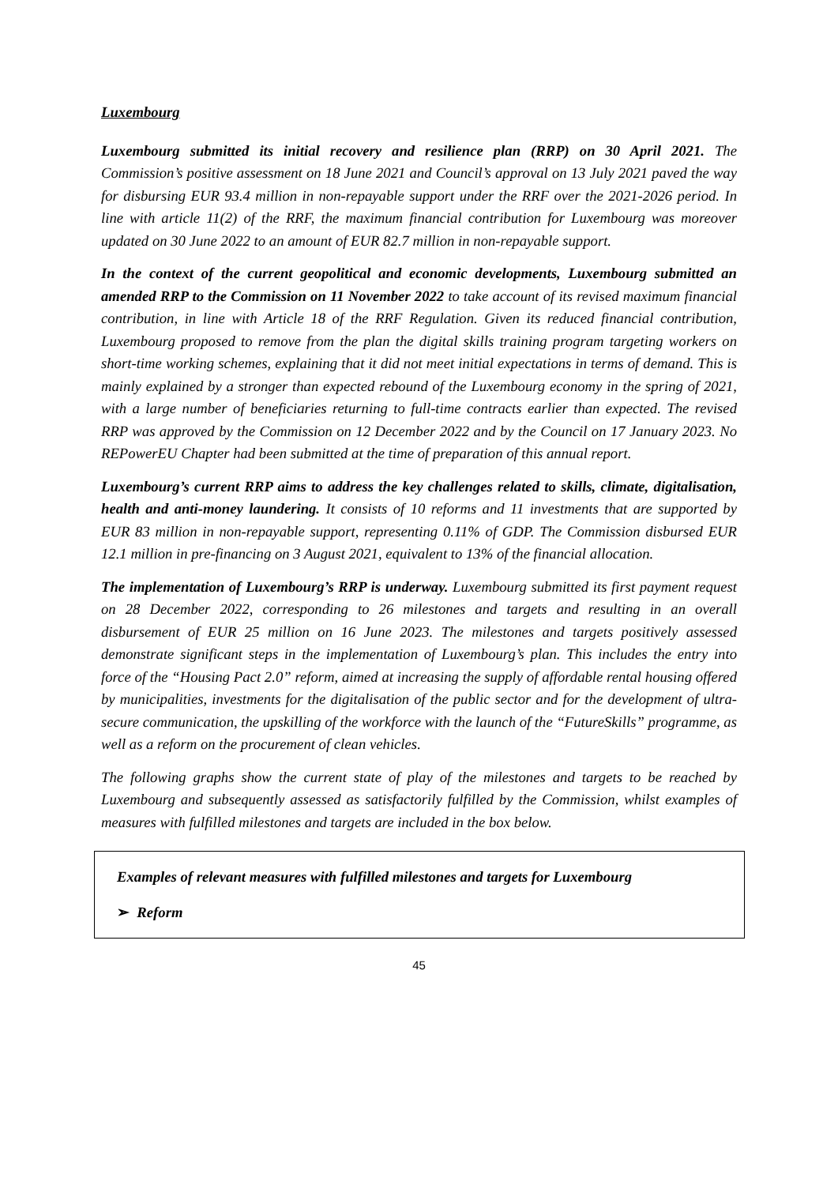Luxembourg
Luxembourg submitted its initial recovery and resilience plan (RRP) on 30 April 2021. The Commission’s positive assessment on 18 June 2021 and Council’s approval on 13 July 2021 paved the way for disbursing EUR 93.4 million in non-repayable support under the RRF over the 2021-2026 period. In line with article 11(2) of the RRF, the maximum financial contribution for Luxembourg was moreover updated on 30 June 2022 to an amount of EUR 82.7 million in non-repayable support.
In the context of the current geopolitical and economic developments, Luxembourg submitted an amended RRP to the Commission on 11 November 2022 to take account of its revised maximum financial contribution, in line with Article 18 of the RRF Regulation. Given its reduced financial contribution, Luxembourg proposed to remove from the plan the digital skills training program targeting workers on short-time working schemes, explaining that it did not meet initial expectations in terms of demand. This is mainly explained by a stronger than expected rebound of the Luxembourg economy in the spring of 2021, with a large number of beneficiaries returning to full-time contracts earlier than expected. The revised RRP was approved by the Commission on 12 December 2022 and by the Council on 17 January 2023. No REPowerEU Chapter had been submitted at the time of preparation of this annual report.
Luxembourg’s current RRP aims to address the key challenges related to skills, climate, digitalisation, health and anti-money laundering. It consists of 10 reforms and 11 investments that are supported by EUR 83 million in non-repayable support, representing 0.11% of GDP. The Commission disbursed EUR 12.1 million in pre-financing on 3 August 2021, equivalent to 13% of the financial allocation.
The implementation of Luxembourg’s RRP is underway. Luxembourg submitted its first payment request on 28 December 2022, corresponding to 26 milestones and targets and resulting in an overall disbursement of EUR 25 million on 16 June 2023. The milestones and targets positively assessed demonstrate significant steps in the implementation of Luxembourg’s plan. This includes the entry into force of the “Housing Pact 2.0” reform, aimed at increasing the supply of affordable rental housing offered by municipalities, investments for the digitalisation of the public sector and for the development of ultra-secure communication, the upskilling of the workforce with the launch of the “FutureSkills” programme, as well as a reform on the procurement of clean vehicles.
The following graphs show the current state of play of the milestones and targets to be reached by Luxembourg and subsequently assessed as satisfactorily fulfilled by the Commission, whilst examples of measures with fulfilled milestones and targets are included in the box below.
Examples of relevant measures with fulfilled milestones and targets for Luxembourg
➢ Reform
45